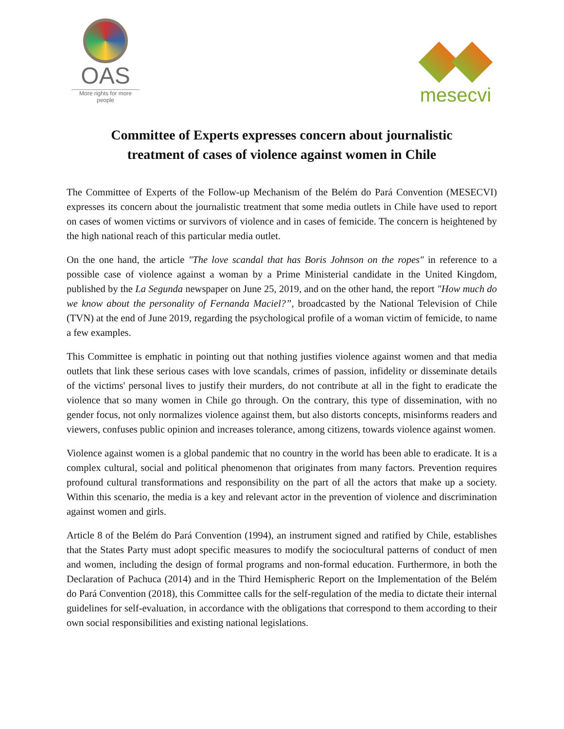OAS
More rights for more people
mesecvi
Committee of Experts expresses concern about journalistic
treatment of cases of violence against women in Chile
The Committee of Experts of the Follow-up Mechanism of the Belém do Pará Convention (MESECVI) expresses its concern about the journalistic treatment that some media outlets in Chile have used to report on cases of women victims or survivors of violence and in cases of femicide. The concern is heightened by the high national reach of this particular media outlet.
On the one hand, the article "The love scandal that has Boris Johnson on the ropes" in reference to a possible case of violence against a woman by a Prime Ministerial candidate in the United Kingdom, published by the La Segunda newspaper on June 25, 2019, and on the other hand, the report "How much do we know about the personality of Fernanda Maciel?”, broadcasted by the National Television of Chile (TVN) at the end of June 2019, regarding the psychological profile of a woman victim of femicide, to name a few examples.
This Committee is emphatic in pointing out that nothing justifies violence against women and that media outlets that link these serious cases with love scandals, crimes of passion, infidelity or disseminate details of the victims' personal lives to justify their murders, do not contribute at all in the fight to eradicate the violence that so many women in Chile go through. On the contrary, this type of dissemination, with no gender focus, not only normalizes violence against them, but also distorts concepts, misinforms readers and viewers, confuses public opinion and increases tolerance, among citizens, towards violence against women.
Violence against women is a global pandemic that no country in the world has been able to eradicate. It is a complex cultural, social and political phenomenon that originates from many factors. Prevention requires profound cultural transformations and responsibility on the part of all the actors that make up a society. Within this scenario, the media is a key and relevant actor in the prevention of violence and discrimination against women and girls.
Article 8 of the Belém do Pará Convention (1994), an instrument signed and ratified by Chile, establishes that the States Party must adopt specific measures to modify the sociocultural patterns of conduct of men and women, including the design of formal programs and non-formal education. Furthermore, in both the Declaration of Pachuca (2014) and in the Third Hemispheric Report on the Implementation of the Belém do Pará Convention (2018), this Committee calls for the self-regulation of the media to dictate their internal guidelines for self-evaluation, in accordance with the obligations that correspond to them according to their own social responsibilities and existing national legislations.